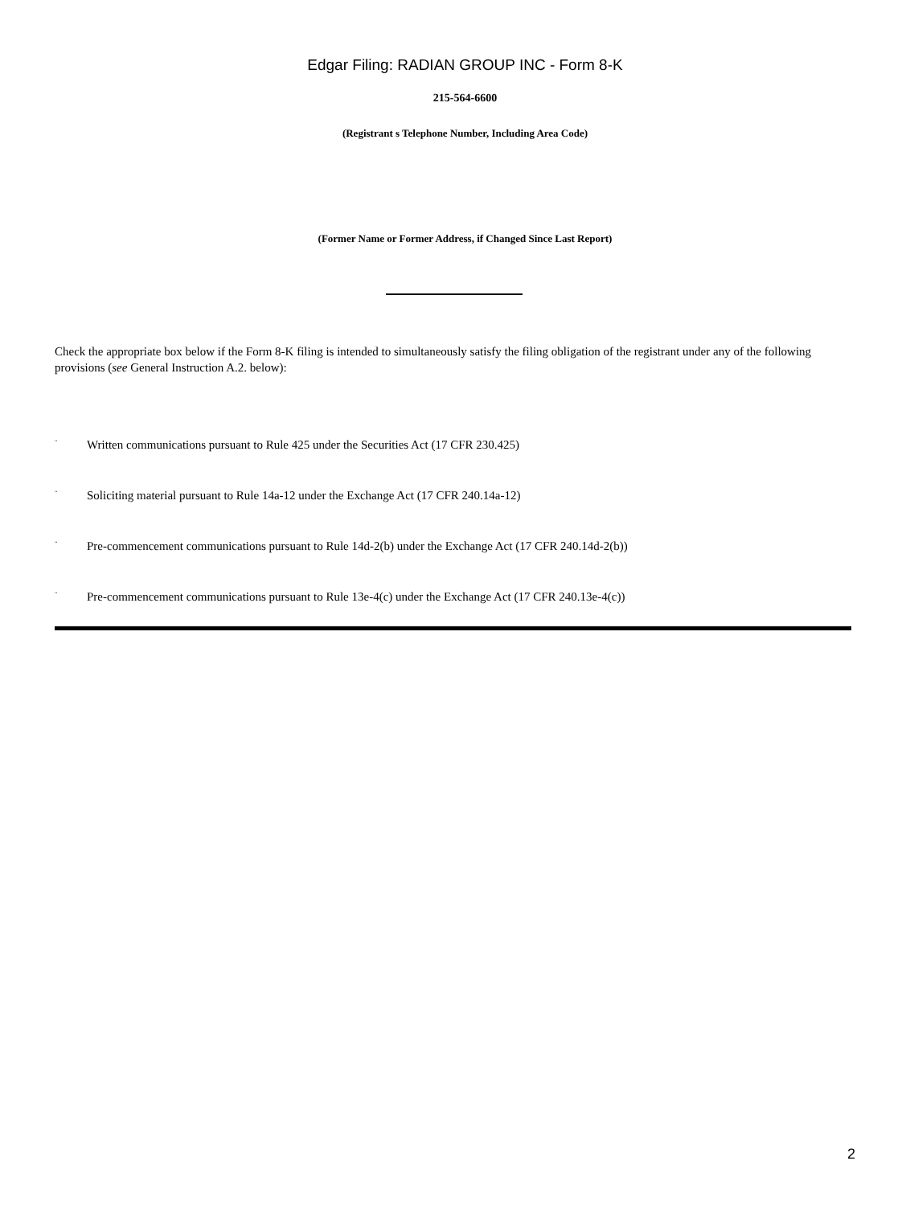Edgar Filing: RADIAN GROUP INC - Form 8-K
215-564-6600
(Registrant s Telephone Number, Including Area Code)
(Former Name or Former Address, if Changed Since Last Report)
Check the appropriate box below if the Form 8-K filing is intended to simultaneously satisfy the filing obligation of the registrant under any of the following provisions (see General Instruction A.2. below):
¨ Written communications pursuant to Rule 425 under the Securities Act (17 CFR 230.425)
¨ Soliciting material pursuant to Rule 14a-12 under the Exchange Act (17 CFR 240.14a-12)
¨ Pre-commencement communications pursuant to Rule 14d-2(b) under the Exchange Act (17 CFR 240.14d-2(b))
¨ Pre-commencement communications pursuant to Rule 13e-4(c) under the Exchange Act (17 CFR 240.13e-4(c))
2